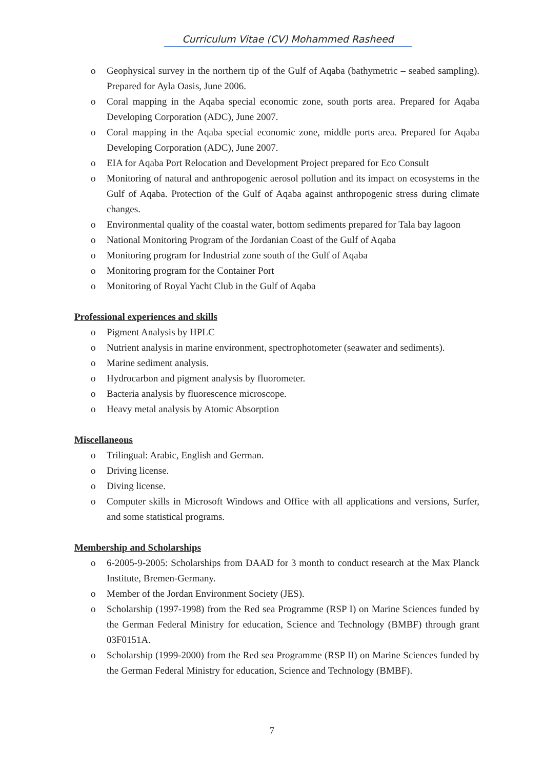Curriculum Vitae (CV) Mohammed Rasheed
o Geophysical survey in the northern tip of the Gulf of Aqaba (bathymetric – seabed sampling). Prepared for Ayla Oasis, June 2006.
o Coral mapping in the Aqaba special economic zone, south ports area. Prepared for Aqaba Developing Corporation (ADC), June 2007.
o Coral mapping in the Aqaba special economic zone, middle ports area. Prepared for Aqaba Developing Corporation (ADC), June 2007.
o EIA for Aqaba Port Relocation and Development Project prepared for Eco Consult
o Monitoring of natural and anthropogenic aerosol pollution and its impact on ecosystems in the Gulf of Aqaba. Protection of the Gulf of Aqaba against anthropogenic stress during climate changes.
o Environmental quality of the coastal water, bottom sediments prepared for Tala bay lagoon
o National Monitoring Program of the Jordanian Coast of the Gulf of Aqaba
o Monitoring program for Industrial zone south of the Gulf of Aqaba
o Monitoring program for the Container Port
o Monitoring of Royal Yacht Club in the Gulf of Aqaba
Professional experiences and skills
o Pigment Analysis by HPLC
o Nutrient analysis in marine environment, spectrophotometer (seawater and sediments).
o Marine sediment analysis.
o Hydrocarbon and pigment analysis by fluorometer.
o Bacteria analysis by fluorescence microscope.
o Heavy metal analysis by Atomic Absorption
Miscellaneous
o Trilingual: Arabic, English and German.
o Driving license.
o Diving license.
o Computer skills in Microsoft Windows and Office with all applications and versions, Surfer, and some statistical programs.
Membership and Scholarships
o 6-2005-9-2005: Scholarships from DAAD for 3 month to conduct research at the Max Planck Institute, Bremen-Germany.
o Member of the Jordan Environment Society (JES).
o Scholarship (1997-1998) from the Red sea Programme (RSP I) on Marine Sciences funded by the German Federal Ministry for education, Science and Technology (BMBF) through grant 03F0151A.
o Scholarship (1999-2000) from the Red sea Programme (RSP II) on Marine Sciences funded by the German Federal Ministry for education, Science and Technology (BMBF).
7